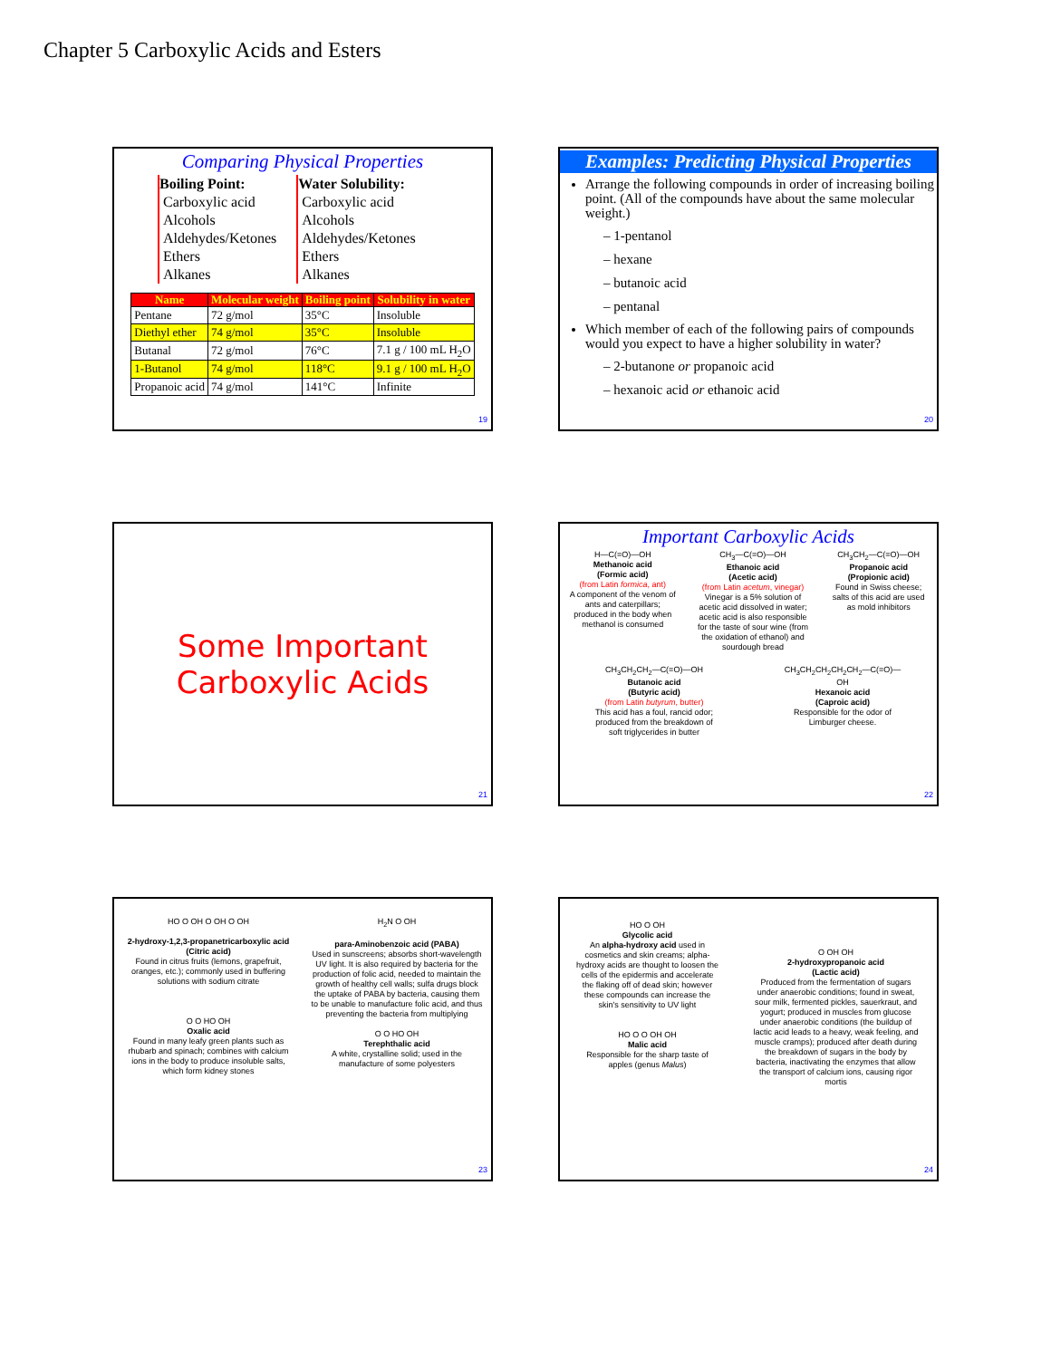Chapter 5 Carboxylic Acids and Esters
Comparing Physical Properties
Boiling Point:
Carboxylic acid
Alcohols
Aldehydes/Ketones
Ethers
Alkanes
Water Solubility:
Carboxylic acid
Alcohols
Aldehydes/Ketones
Ethers
Alkanes
| Name | Molecular weight | Boiling point | Solubility in water |
| --- | --- | --- | --- |
| Pentane | 72 g/mol | 35°C | Insoluble |
| Diethyl ether | 74 g/mol | 35°C | Insoluble |
| Butanal | 72 g/mol | 76°C | 7.1 g / 100 mL H<sub>2</sub>O |
| 1-Butanol | 74 g/mol | 118°C | 9.1 g / 100 mL H<sub>2</sub>O |
| Propanoic acid | 74 g/mol | 141°C | Infinite |
19
Examples: Predicting Physical Properties
Arrange the following compounds in order of increasing boiling point. (All of the compounds have about the same molecular weight.)
– 1-pentanol
– hexane
– butanoic acid
– pentanal
Which member of each of the following pairs of compounds would you expect to have a higher solubility in water?
– 2-butanone or propanoic acid
– hexanoic acid or ethanoic acid
20
Some Important
Carboxylic Acids
21
Important Carboxylic Acids
H—C(=O)—OH
Methanoic acid
(Formic acid)
(from Latin formica, ant)
A component of the venom of ants and caterpillars; produced in the body when methanol is consumed
CH<sub>3</sub>—C(=O)—OH
Ethanoic acid
(Acetic acid)
(from Latin acetum, vinegar)
Vinegar is a 5% solution of acetic acid dissolved in water; acetic acid is also responsible for the taste of sour wine (from the oxidation of ethanol) and sourdough bread
CH<sub>3</sub>CH<sub>2</sub>—C(=O)—OH
Propanoic acid
(Propionic acid)
Found in Swiss cheese; salts of this acid are used as mold inhibitors
CH<sub>3</sub>CH<sub>2</sub>CH<sub>2</sub>—C(=O)—OH
Butanoic acid
(Butyric acid)
(from Latin butyrum, butter)
This acid has a foul, rancid odor; produced from the breakdown of soft triglycerides in butter
CH<sub>3</sub>CH<sub>2</sub>CH<sub>2</sub>CH<sub>2</sub>CH<sub>2</sub>—C(=O)—OH
Hexanoic acid
(Caproic acid)
Responsible for the odor of Limburger cheese.
22
HO O OH O OH O OH
2-hydroxy-1,2,3-propanetricarboxylic acid
(Citric acid)
Found in citrus fruits (lemons, grapefruit, oranges, etc.); commonly used in buffering solutions with sodium citrate
O O HO OH
Oxalic acid
Found in many leafy green plants such as rhubarb and spinach; combines with calcium ions in the body to produce insoluble salts, which form kidney stones
H<sub>2</sub>N O OH
para-Aminobenzoic acid (PABA)
Used in sunscreens; absorbs short-wavelength UV light. It is also required by bacteria for the production of folic acid, needed to maintain the growth of healthy cell walls; sulfa drugs block the uptake of PABA by bacteria, causing them to be unable to manufacture folic acid, and thus preventing the bacteria from multiplying
O O HO OH
Terephthalic acid
A white, crystalline solid; used in the manufacture of some polyesters
23
HO O OH
Glycolic acid
An alpha-hydroxy acid used in cosmetics and skin creams; alpha-hydroxy acids are thought to loosen the cells of the epidermis and accelerate the flaking off of dead skin; however these compounds can increase the skin's sensitivity to UV light
HO O O OH OH
Malic acid
Responsible for the sharp taste of apples (genus Malus)
O OH OH
2-hydroxypropanoic acid
(Lactic acid)
Produced from the fermentation of sugars under anaerobic conditions; found in sweat, sour milk, fermented pickles, sauerkraut, and yogurt; produced in muscles from glucose under anaerobic conditions (the buildup of lactic acid leads to a heavy, weak feeling, and muscle cramps); produced after death during the breakdown of sugars in the body by bacteria, inactivating the enzymes that allow the transport of calcium ions, causing rigor mortis
24